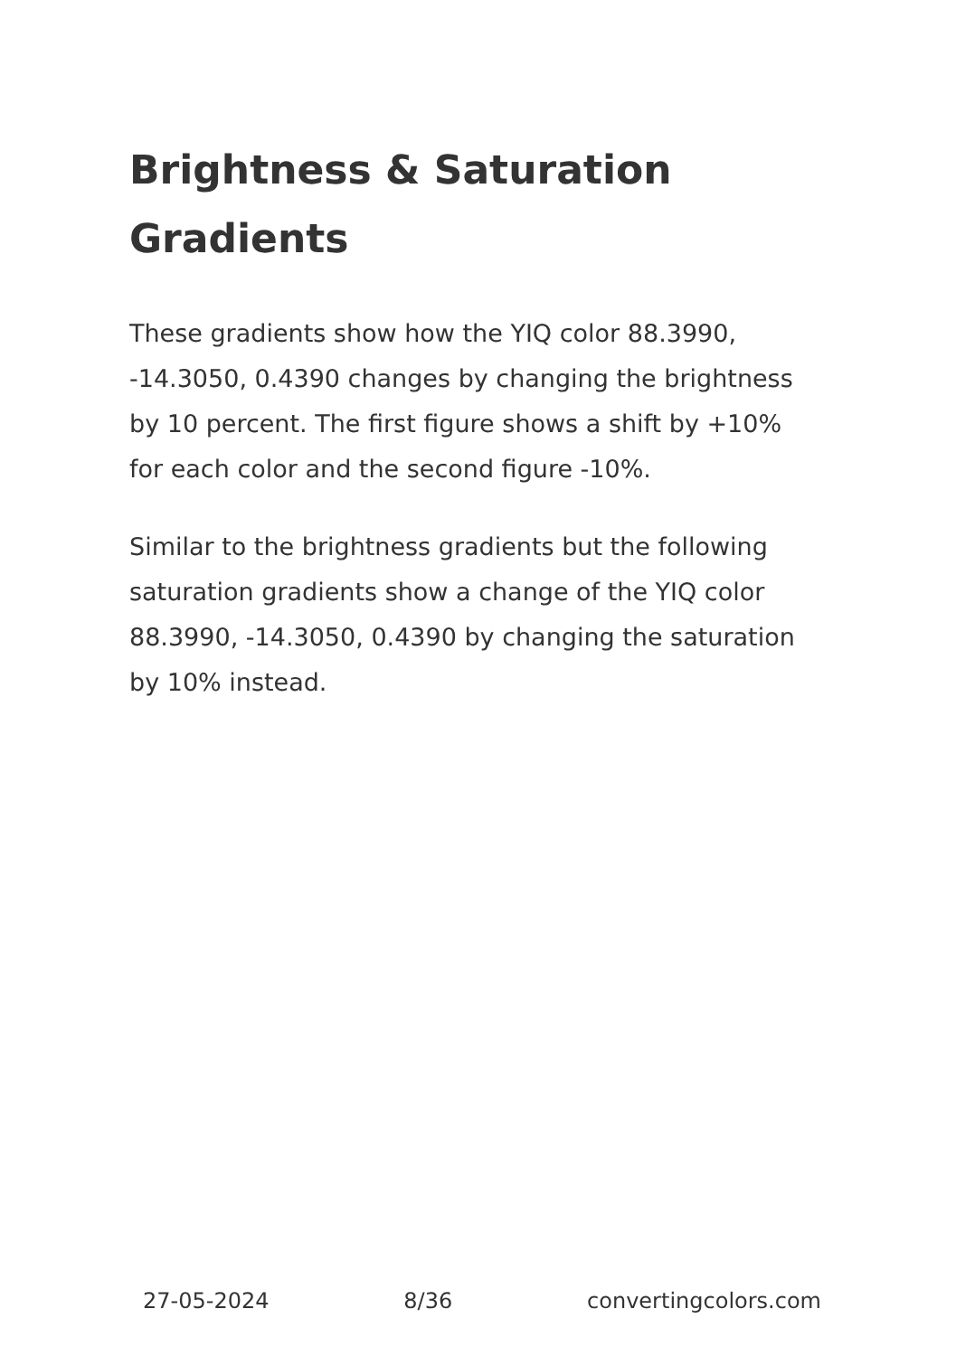Brightness & Saturation Gradients
These gradients show how the YIQ color 88.3990, -14.3050, 0.4390 changes by changing the brightness by 10 percent. The first figure shows a shift by +10% for each color and the second figure -10%.
Similar to the brightness gradients but the following saturation gradients show a change of the YIQ color 88.3990, -14.3050, 0.4390 by changing the saturation by 10% instead.
27-05-2024 8/36 convertingcolors.com